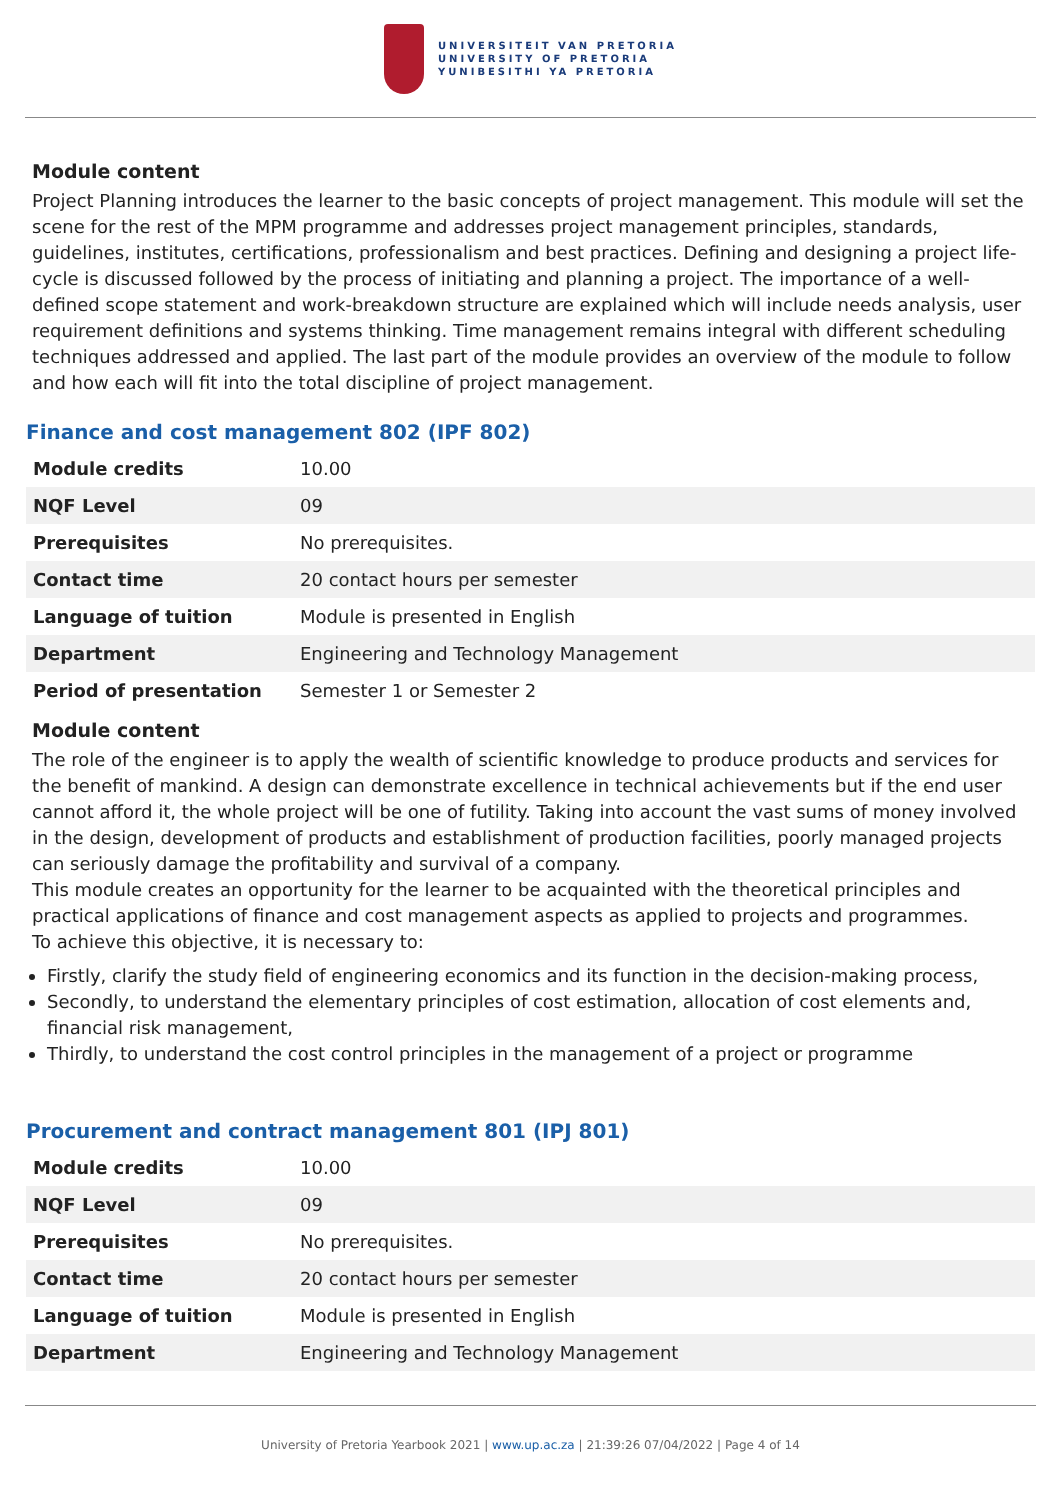UNIVERSITEIT VAN PRETORIA
UNIVERSITY OF PRETORIA
YUNIBESITHI YA PRETORIA
Module content
Project Planning introduces the learner to the basic concepts of project management. This module will set the scene for the rest of the MPM programme and addresses project management principles, standards, guidelines, institutes, certifications, professionalism and best practices. Defining and designing a project life-cycle is discussed followed by the process of initiating and planning a project. The importance of a well-defined scope statement and work-breakdown structure are explained which will include needs analysis, user requirement definitions and systems thinking. Time management remains integral with different scheduling techniques addressed and applied. The last part of the module provides an overview of the module to follow and how each will fit into the total discipline of project management.
Finance and cost management 802 (IPF 802)
| Module credits | 10.00 |
| NQF Level | 09 |
| Prerequisites | No prerequisites. |
| Contact time | 20 contact hours per semester |
| Language of tuition | Module is presented in English |
| Department | Engineering and Technology Management |
| Period of presentation | Semester 1 or Semester 2 |
Module content
The role of the engineer is to apply the wealth of scientific knowledge to produce products and services for the benefit of mankind. A design can demonstrate excellence in technical achievements but if the end user cannot afford it, the whole project will be one of futility. Taking into account the vast sums of money involved in the design, development of products and establishment of production facilities, poorly managed projects can seriously damage the profitability and survival of a company.
This module creates an opportunity for the learner to be acquainted with the theoretical principles and practical applications of finance and cost management aspects as applied to projects and programmes.
To achieve this objective, it is necessary to:
Firstly, clarify the study field of engineering economics and its function in the decision-making process,
Secondly, to understand the elementary principles of cost estimation, allocation of cost elements and, financial risk management,
Thirdly, to understand the cost control principles in the management of a project or programme
Procurement and contract management 801 (IPJ 801)
| Module credits | 10.00 |
| NQF Level | 09 |
| Prerequisites | No prerequisites. |
| Contact time | 20 contact hours per semester |
| Language of tuition | Module is presented in English |
| Department | Engineering and Technology Management |
University of Pretoria Yearbook 2021 | www.up.ac.za | 21:39:26 07/04/2022 | Page 4 of 14